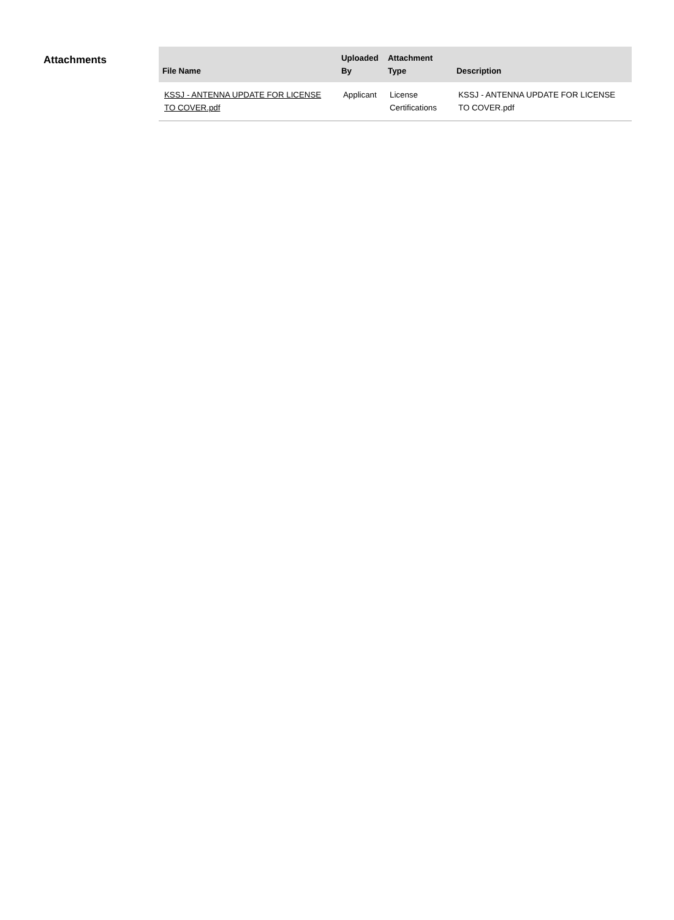Attachments
| File Name | Uploaded By | Attachment Type | Description |
| --- | --- | --- | --- |
| KSSJ - ANTENNA UPDATE FOR LICENSE TO COVER.pdf | Applicant | License Certifications | KSSJ - ANTENNA UPDATE FOR LICENSE TO COVER.pdf |